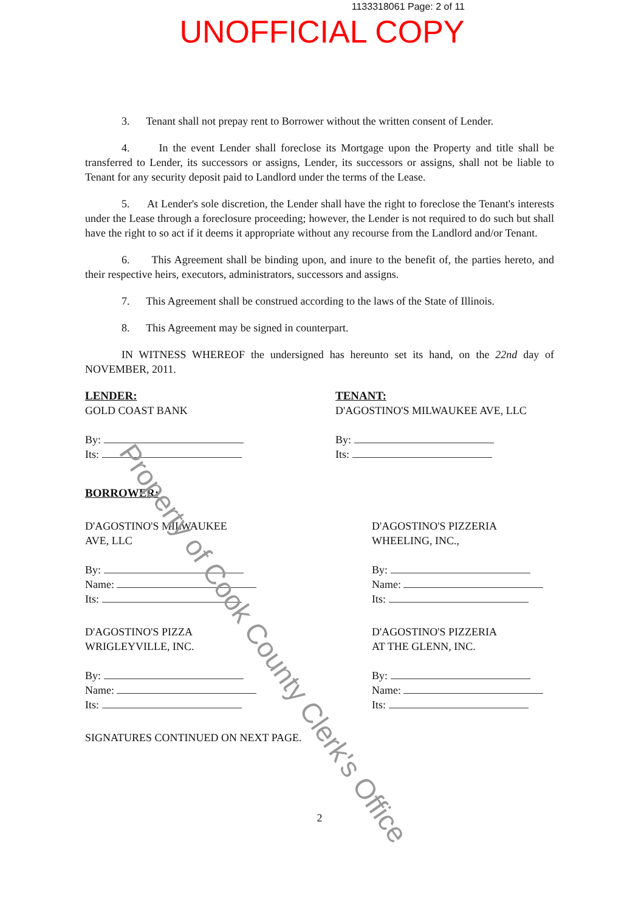1133318061 Page: 2 of 11
UNOFFICIAL COPY
3. Tenant shall not prepay rent to Borrower without the written consent of Lender.
4. In the event Lender shall foreclose its Mortgage upon the Property and title shall be transferred to Lender, its successors or assigns, Lender, its successors or assigns, shall not be liable to Tenant for any security deposit paid to Landlord under the terms of the Lease.
5. At Lender's sole discretion, the Lender shall have the right to foreclose the Tenant's interests under the Lease through a foreclosure proceeding; however, the Lender is not required to do such but shall have the right to so act if it deems it appropriate without any recourse from the Landlord and/or Tenant.
6. This Agreement shall be binding upon, and inure to the benefit of, the parties hereto, and their respective heirs, executors, administrators, successors and assigns.
7. This Agreement shall be construed according to the laws of the State of Illinois.
8. This Agreement may be signed in counterpart.
IN WITNESS WHEREOF the undersigned has hereunto set its hand, on the 22nd day of NOVEMBER, 2011.
LENDER:
GOLD COAST BANK
By:
Its:
TENANT:
D'AGOSTINO'S MILWAUKEE AVE, LLC
By:
Its:
BORROWER:
D'AGOSTINO'S MILWAUKEE
AVE, LLC
By:
Name:
Its:
D'AGOSTINO'S PIZZERIA
WHEELING, INC.,
By:
Name:
Its:
D'AGOSTINO'S PIZZA
WRIGLEYVILLE, INC.
By:
Name:
Its:
D'AGOSTINO'S PIZZERIA
AT THE GLENN, INC.
By:
Name:
Its:
SIGNATURES CONTINUED ON NEXT PAGE.
2
Property of Cook County Clerk's Office